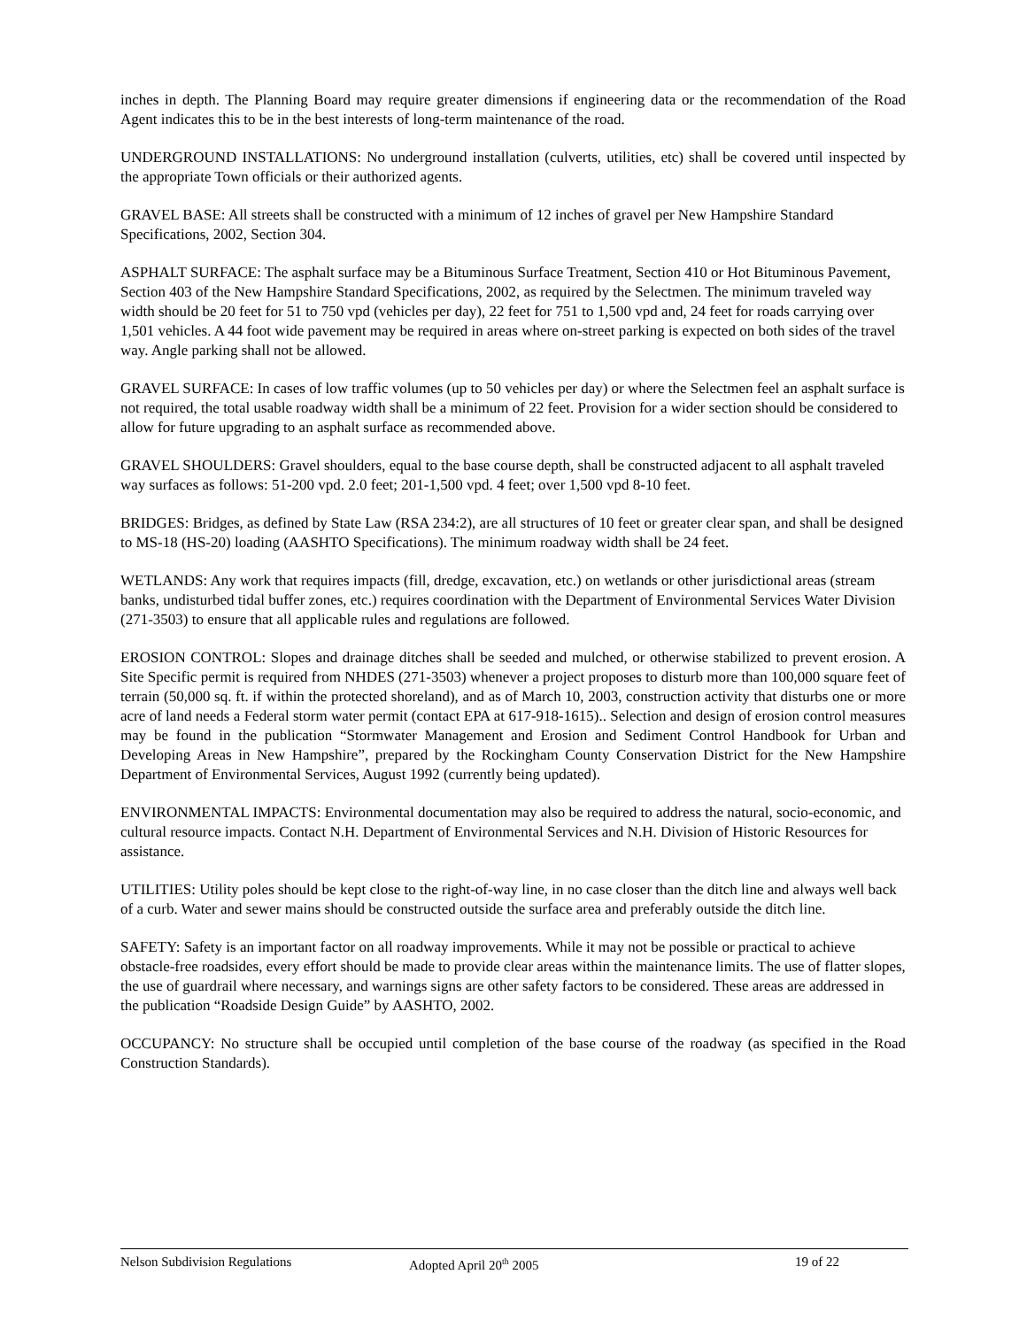inches in depth. The Planning Board may require greater dimensions if engineering data or the recommendation of the Road Agent indicates this to be in the best interests of long-term maintenance of the road.
UNDERGROUND INSTALLATIONS: No underground installation (culverts, utilities, etc) shall be covered until inspected by the appropriate Town officials or their authorized agents.
GRAVEL BASE: All streets shall be constructed with a minimum of 12 inches of gravel per New Hampshire Standard Specifications, 2002, Section 304.
ASPHALT SURFACE: The asphalt surface may be a Bituminous Surface Treatment, Section 410 or Hot Bituminous Pavement, Section 403 of the New Hampshire Standard Specifications, 2002, as required by the Selectmen. The minimum traveled way width should be 20 feet for 51 to 750 vpd (vehicles per day), 22 feet for 751 to 1,500 vpd and, 24 feet for roads carrying over 1,501 vehicles. A 44 foot wide pavement may be required in areas where on-street parking is expected on both sides of the travel way. Angle parking shall not be allowed.
GRAVEL SURFACE: In cases of low traffic volumes (up to 50 vehicles per day) or where the Selectmen feel an asphalt surface is not required, the total usable roadway width shall be a minimum of 22 feet. Provision for a wider section should be considered to allow for future upgrading to an asphalt surface as recommended above.
GRAVEL SHOULDERS: Gravel shoulders, equal to the base course depth, shall be constructed adjacent to all asphalt traveled way surfaces as follows: 51-200 vpd. 2.0 feet; 201-1,500 vpd. 4 feet; over 1,500 vpd 8-10 feet.
BRIDGES: Bridges, as defined by State Law (RSA 234:2), are all structures of 10 feet or greater clear span, and shall be designed to MS-18 (HS-20) loading (AASHTO Specifications). The minimum roadway width shall be 24 feet.
WETLANDS: Any work that requires impacts (fill, dredge, excavation, etc.) on wetlands or other jurisdictional areas (stream banks, undisturbed tidal buffer zones, etc.) requires coordination with the Department of Environmental Services Water Division (271-3503) to ensure that all applicable rules and regulations are followed.
EROSION CONTROL: Slopes and drainage ditches shall be seeded and mulched, or otherwise stabilized to prevent erosion. A Site Specific permit is required from NHDES (271-3503) whenever a project proposes to disturb more than 100,000 square feet of terrain (50,000 sq. ft. if within the protected shoreland), and as of March 10, 2003, construction activity that disturbs one or more acre of land needs a Federal storm water permit (contact EPA at 617-918-1615).. Selection and design of erosion control measures may be found in the publication “Stormwater Management and Erosion and Sediment Control Handbook for Urban and Developing Areas in New Hampshire”, prepared by the Rockingham County Conservation District for the New Hampshire Department of Environmental Services, August 1992 (currently being updated).
ENVIRONMENTAL IMPACTS: Environmental documentation may also be required to address the natural, socio-economic, and cultural resource impacts. Contact N.H. Department of Environmental Services and N.H. Division of Historic Resources for assistance.
UTILITIES: Utility poles should be kept close to the right-of-way line, in no case closer than the ditch line and always well back of a curb. Water and sewer mains should be constructed outside the surface area and preferably outside the ditch line.
SAFETY: Safety is an important factor on all roadway improvements. While it may not be possible or practical to achieve obstacle-free roadsides, every effort should be made to provide clear areas within the maintenance limits. The use of flatter slopes, the use of guardrail where necessary, and warnings signs are other safety factors to be considered. These areas are addressed in the publication “Roadside Design Guide” by AASHTO, 2002.
OCCUPANCY: No structure shall be occupied until completion of the base course of the roadway (as specified in the Road Construction Standards).
Nelson Subdivision Regulations Adopted April 20<sup>th</sup> 2005 19 of 22